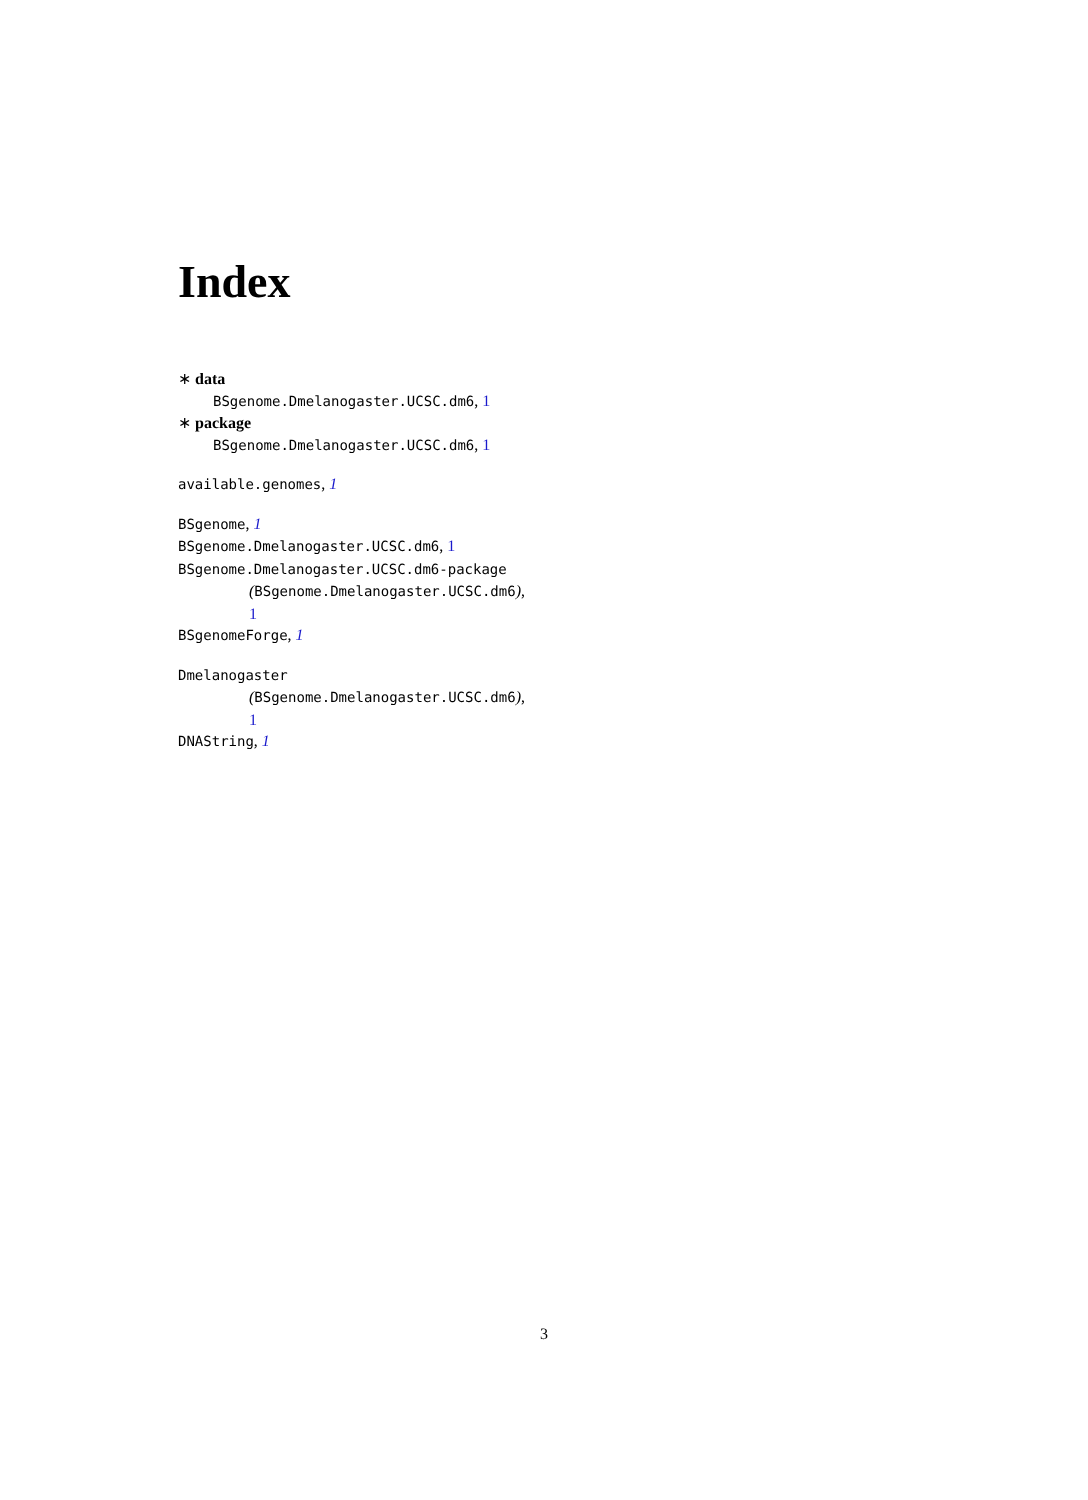Index
∗ data
BSgenome.Dmelanogaster.UCSC.dm6, 1
∗ package
BSgenome.Dmelanogaster.UCSC.dm6, 1
available.genomes, 1
BSgenome, 1
BSgenome.Dmelanogaster.UCSC.dm6, 1
BSgenome.Dmelanogaster.UCSC.dm6-package
(BSgenome.Dmelanogaster.UCSC.dm6),
1
BSgenomeForge, 1
Dmelanogaster
(BSgenome.Dmelanogaster.UCSC.dm6),
1
DNAString, 1
3